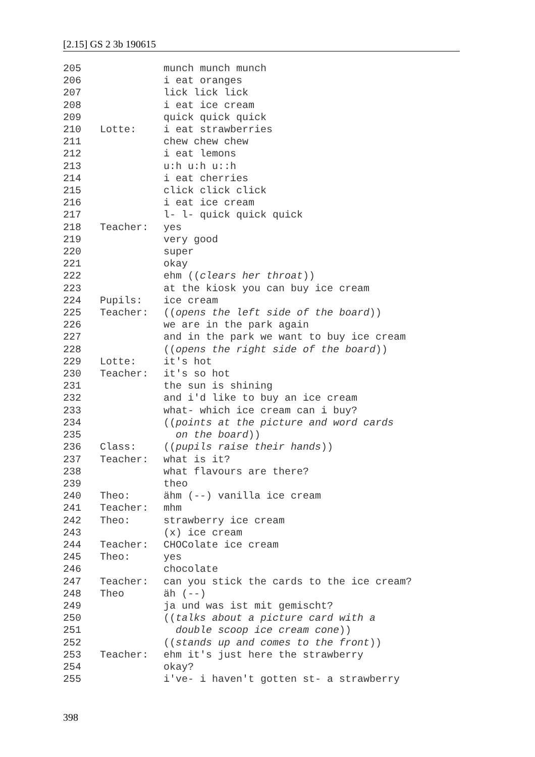[2.15] GS 2 3b 190615
205 munch munch munch
206 i eat oranges
207 lick lick lick
208 i eat ice cream
209 quick quick quick
210 Lotte: i eat strawberries
211 chew chew chew
212 i eat lemons
213 u:h u:h u::h
214 i eat cherries
215 click click click
216 i eat ice cream
217 l- l- quick quick quick
218 Teacher: yes
219 very good
220 super
221 okay
222 ehm ((clears her throat))
223 at the kiosk you can buy ice cream
224 Pupils: ice cream
225 Teacher: ((opens the left side of the board))
226 we are in the park again
227 and in the park we want to buy ice cream
228 ((opens the right side of the board))
229 Lotte: it's hot
230 Teacher: it's so hot
231 the sun is shining
232 and i'd like to buy an ice cream
233 what- which ice cream can i buy?
234 ((points at the picture and word cards
235 on the board))
236 Class: ((pupils raise their hands))
237 Teacher: what is it?
238 what flavours are there?
239 theo
240 Theo: ähm (--) vanilla ice cream
241 Teacher: mhm
242 Theo: strawberry ice cream
243 (x) ice cream
244 Teacher: CHOColate ice cream
245 Theo: yes
246 chocolate
247 Teacher: can you stick the cards to the ice cream?
248 Theo äh (--)
249 ja und was ist mit gemischt?
250 ((talks about a picture card with a
251 double scoop ice cream cone))
252 ((stands up and comes to the front))
253 Teacher: ehm it's just here the strawberry
254 okay?
255 i've- i haven't gotten st- a strawberry
398